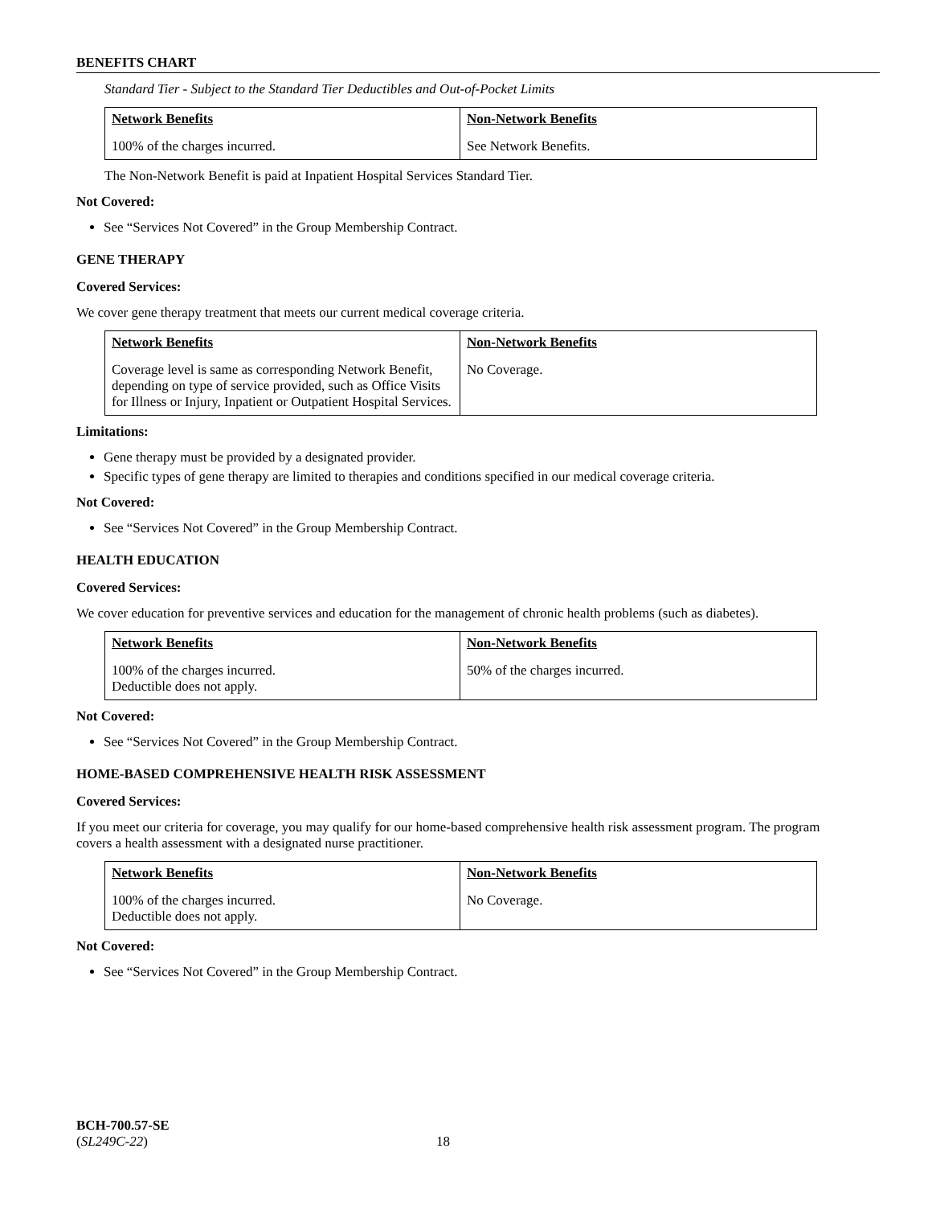BENEFITS CHART
Standard Tier - Subject to the Standard Tier Deductibles and Out-of-Pocket Limits
| Network Benefits | Non-Network Benefits |
| --- | --- |
| 100% of the charges incurred. | See Network Benefits. |
The Non-Network Benefit is paid at Inpatient Hospital Services Standard Tier.
Not Covered:
See “Services Not Covered” in the Group Membership Contract.
GENE THERAPY
Covered Services:
We cover gene therapy treatment that meets our current medical coverage criteria.
| Network Benefits | Non-Network Benefits |
| --- | --- |
| Coverage level is same as corresponding Network Benefit, depending on type of service provided, such as Office Visits for Illness or Injury, Inpatient or Outpatient Hospital Services. | No Coverage. |
Limitations:
Gene therapy must be provided by a designated provider.
Specific types of gene therapy are limited to therapies and conditions specified in our medical coverage criteria.
Not Covered:
See “Services Not Covered” in the Group Membership Contract.
HEALTH EDUCATION
Covered Services:
We cover education for preventive services and education for the management of chronic health problems (such as diabetes).
| Network Benefits | Non-Network Benefits |
| --- | --- |
| 100% of the charges incurred. Deductible does not apply. | 50% of the charges incurred. |
Not Covered:
See “Services Not Covered” in the Group Membership Contract.
HOME-BASED COMPREHENSIVE HEALTH RISK ASSESSMENT
Covered Services:
If you meet our criteria for coverage, you may qualify for our home-based comprehensive health risk assessment program. The program covers a health assessment with a designated nurse practitioner.
| Network Benefits | Non-Network Benefits |
| --- | --- |
| 100% of the charges incurred. Deductible does not apply. | No Coverage. |
Not Covered:
See “Services Not Covered” in the Group Membership Contract.
BCH-700.57-SE
(SL249C-22) 18